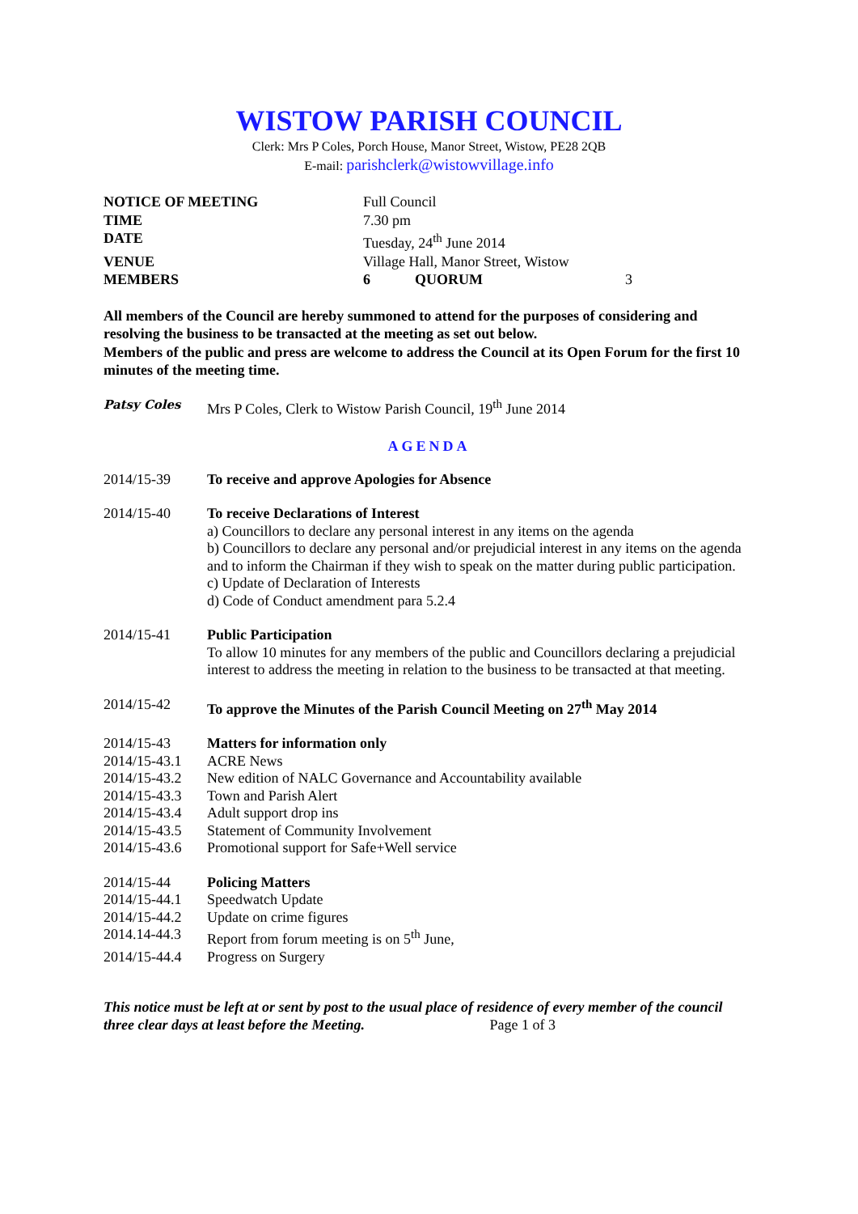WISTOW PARISH COUNCIL
Clerk: Mrs P Coles, Porch House, Manor Street, Wistow, PE28 2QB
E-mail: parishclerk@wistowvillage.info
NOTICE OF MEETING Full Council TIME 7.30 pm DATE Tuesday, 24<sup>th</sup> June 2014 VENUE Village Hall, Manor Street, Wistow MEMBERS 6 QUORUM 3
All members of the Council are hereby summoned to attend for the purposes of considering and resolving the business to be transacted at the meeting as set out below.
Members of the public and press are welcome to address the Council at its Open Forum for the first 10 minutes of the meeting time.
Patsy Coles Mrs P Coles, Clerk to Wistow Parish Council, 19<sup>th</sup> June 2014
AGENDA
2014/15-39 To receive and approve Apologies for Absence
2014/15-40 To receive Declarations of Interest
a) Councillors to declare any personal interest in any items on the agenda
b) Councillors to declare any personal and/or prejudicial interest in any items on the agenda and to inform the Chairman if they wish to speak on the matter during public participation.
c) Update of Declaration of Interests
d) Code of Conduct amendment para 5.2.4
2014/15-41 Public Participation
To allow 10 minutes for any members of the public and Councillors declaring a prejudicial interest to address the meeting in relation to the business to be transacted at that meeting.
2014/15-42 To approve the Minutes of the Parish Council Meeting on 27<sup>th</sup> May 2014
2014/15-43 Matters for information only
2014/15-43.1 ACRE News
2014/15-43.2 New edition of NALC Governance and Accountability available
2014/15-43.3 Town and Parish Alert
2014/15-43.4 Adult support drop ins
2014/15-43.5 Statement of Community Involvement
2014/15-43.6 Promotional support for Safe+Well service
2014/15-44 Policing Matters
2014/15-44.1 Speedwatch Update
2014/15-44.2 Update on crime figures
2014.14-44.3 Report from forum meeting is on 5<sup>th</sup> June,
2014/15-44.4 Progress on Surgery
This notice must be left at or sent by post to the usual place of residence of every member of the council three clear days at least before the Meeting. Page 1 of 3